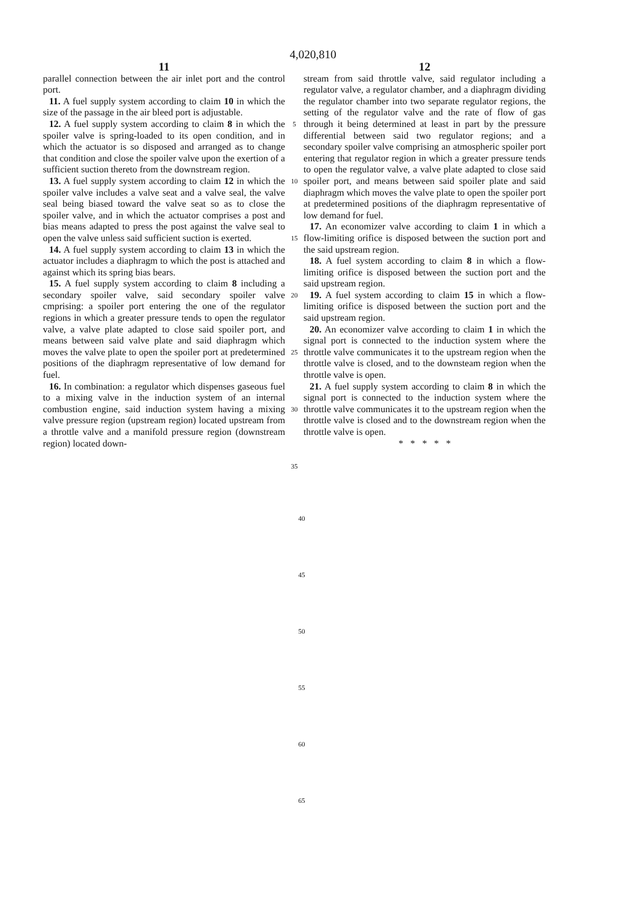4,020,810
11
parallel connection between the air inlet port and the control port.
11. A fuel supply system according to claim 10 in which the size of the passage in the air bleed port is adjustable.
12. A fuel supply system according to claim 8 in which the spoiler valve is spring-loaded to its open condition, and in which the actuator is so disposed and arranged as to change that condition and close the spoiler valve upon the exertion of a sufficient suction thereto from the downstream region.
13. A fuel supply system according to claim 12 in which the spoiler valve includes a valve seat and a valve seal, the valve seal being biased toward the valve seat so as to close the spoiler valve, and in which the actuator comprises a post and bias means adapted to press the post against the valve seal to open the valve unless said sufficient suction is exerted.
14. A fuel supply system according to claim 13 in which the actuator includes a diaphragm to which the post is attached and against which its spring bias bears.
15. A fuel supply system according to claim 8 including a secondary spoiler valve, said secondary spoiler valve cmprising: a spoiler port entering the one of the regulator regions in which a greater pressure tends to open the regulator valve, a valve plate adapted to close said spoiler port, and means between said valve plate and said diaphragm which moves the valve plate to open the spoiler port at predetermined positions of the diaphragm representative of low demand for fuel.
16. In combination: a regulator which dispenses gaseous fuel to a mixing valve in the induction system of an internal combustion engine, said induction system having a mixing valve pressure region (upstream region) located upstream from a throttle valve and a manifold pressure region (downstream region) located down-
5
10
15
20
25
30
35
12
stream from said throttle valve, said regulator including a regulator valve, a regulator chamber, and a diaphragm dividing the regulator chamber into two separate regulator regions, the setting of the regulator valve and the rate of flow of gas through it being determined at least in part by the pressure differential between said two regulator regions; and a secondary spoiler valve comprising an atmospheric spoiler port entering that regulator region in which a greater pressure tends to open the regulator valve, a valve plate adapted to close said spoiler port, and means between said spoiler plate and said diaphragm which moves the valve plate to open the spoiler port at predetermined positions of the diaphragm representative of low demand for fuel.
17. An economizer valve according to claim 1 in which a flow-limiting orifice is disposed between the suction port and the said upstream region.
18. A fuel system according to claim 8 in which a flow-limiting orifice is disposed between the suction port and the said upstream region.
19. A fuel system according to claim 15 in which a flow-limiting orifice is disposed between the suction port and the said upstream region.
20. An economizer valve according to claim 1 in which the signal port is connected to the induction system where the throttle valve communicates it to the upstream region when the throttle valve is closed, and to the downsteam region when the throttle valve is open.
21. A fuel supply system according to claim 8 in which the signal port is connected to the induction system where the throttle valve communicates it to the upstream region when the throttle valve is closed and to the downstream region when the throttle valve is open.
* * * * *
40
45
50
55
60
65